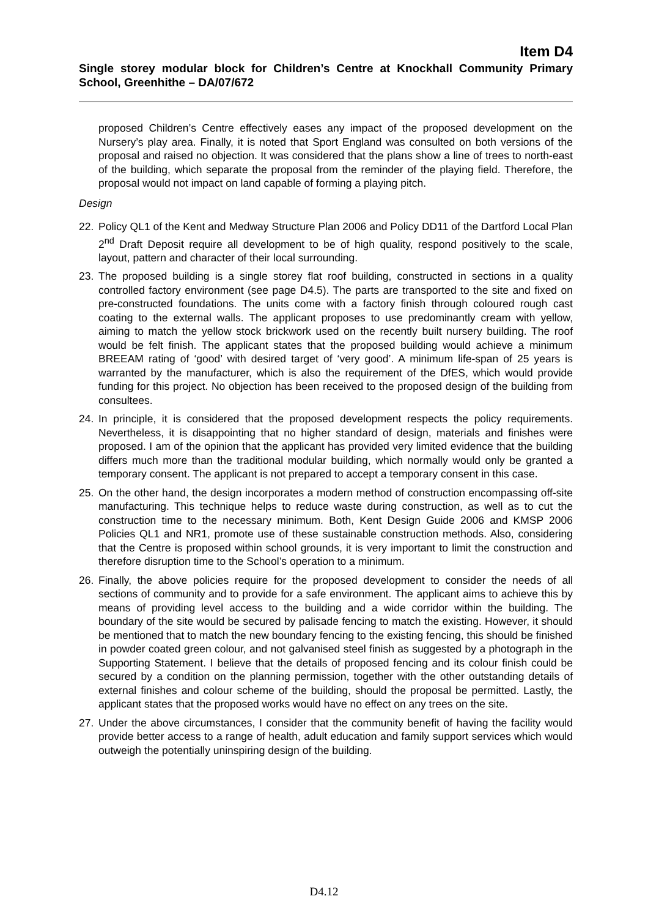Item D4
Single storey modular block for Children’s Centre at Knockhall Community Primary School, Greenhithe – DA/07/672
proposed Children’s Centre effectively eases any impact of the proposed development on the Nursery’s play area. Finally, it is noted that Sport England was consulted on both versions of the proposal and raised no objection. It was considered that the plans show a line of trees to north-east of the building, which separate the proposal from the reminder of the playing field. Therefore, the proposal would not impact on land capable of forming a playing pitch.
Design
22. Policy QL1 of the Kent and Medway Structure Plan 2006 and Policy DD11 of the Dartford Local Plan 2<sup>nd</sup> Draft Deposit require all development to be of high quality, respond positively to the scale, layout, pattern and character of their local surrounding.
23. The proposed building is a single storey flat roof building, constructed in sections in a quality controlled factory environment (see page D4.5). The parts are transported to the site and fixed on pre-constructed foundations. The units come with a factory finish through coloured rough cast coating to the external walls. The applicant proposes to use predominantly cream with yellow, aiming to match the yellow stock brickwork used on the recently built nursery building. The roof would be felt finish. The applicant states that the proposed building would achieve a minimum BREEAM rating of ‘good’ with desired target of ‘very good’. A minimum life-span of 25 years is warranted by the manufacturer, which is also the requirement of the DfES, which would provide funding for this project. No objection has been received to the proposed design of the building from consultees.
24. In principle, it is considered that the proposed development respects the policy requirements. Nevertheless, it is disappointing that no higher standard of design, materials and finishes were proposed. I am of the opinion that the applicant has provided very limited evidence that the building differs much more than the traditional modular building, which normally would only be granted a temporary consent. The applicant is not prepared to accept a temporary consent in this case.
25. On the other hand, the design incorporates a modern method of construction encompassing off-site manufacturing. This technique helps to reduce waste during construction, as well as to cut the construction time to the necessary minimum. Both, Kent Design Guide 2006 and KMSP 2006 Policies QL1 and NR1, promote use of these sustainable construction methods. Also, considering that the Centre is proposed within school grounds, it is very important to limit the construction and therefore disruption time to the School’s operation to a minimum.
26. Finally, the above policies require for the proposed development to consider the needs of all sections of community and to provide for a safe environment. The applicant aims to achieve this by means of providing level access to the building and a wide corridor within the building. The boundary of the site would be secured by palisade fencing to match the existing. However, it should be mentioned that to match the new boundary fencing to the existing fencing, this should be finished in powder coated green colour, and not galvanised steel finish as suggested by a photograph in the Supporting Statement. I believe that the details of proposed fencing and its colour finish could be secured by a condition on the planning permission, together with the other outstanding details of external finishes and colour scheme of the building, should the proposal be permitted. Lastly, the applicant states that the proposed works would have no effect on any trees on the site.
27. Under the above circumstances, I consider that the community benefit of having the facility would provide better access to a range of health, adult education and family support services which would outweigh the potentially uninspiring design of the building.
D4.12